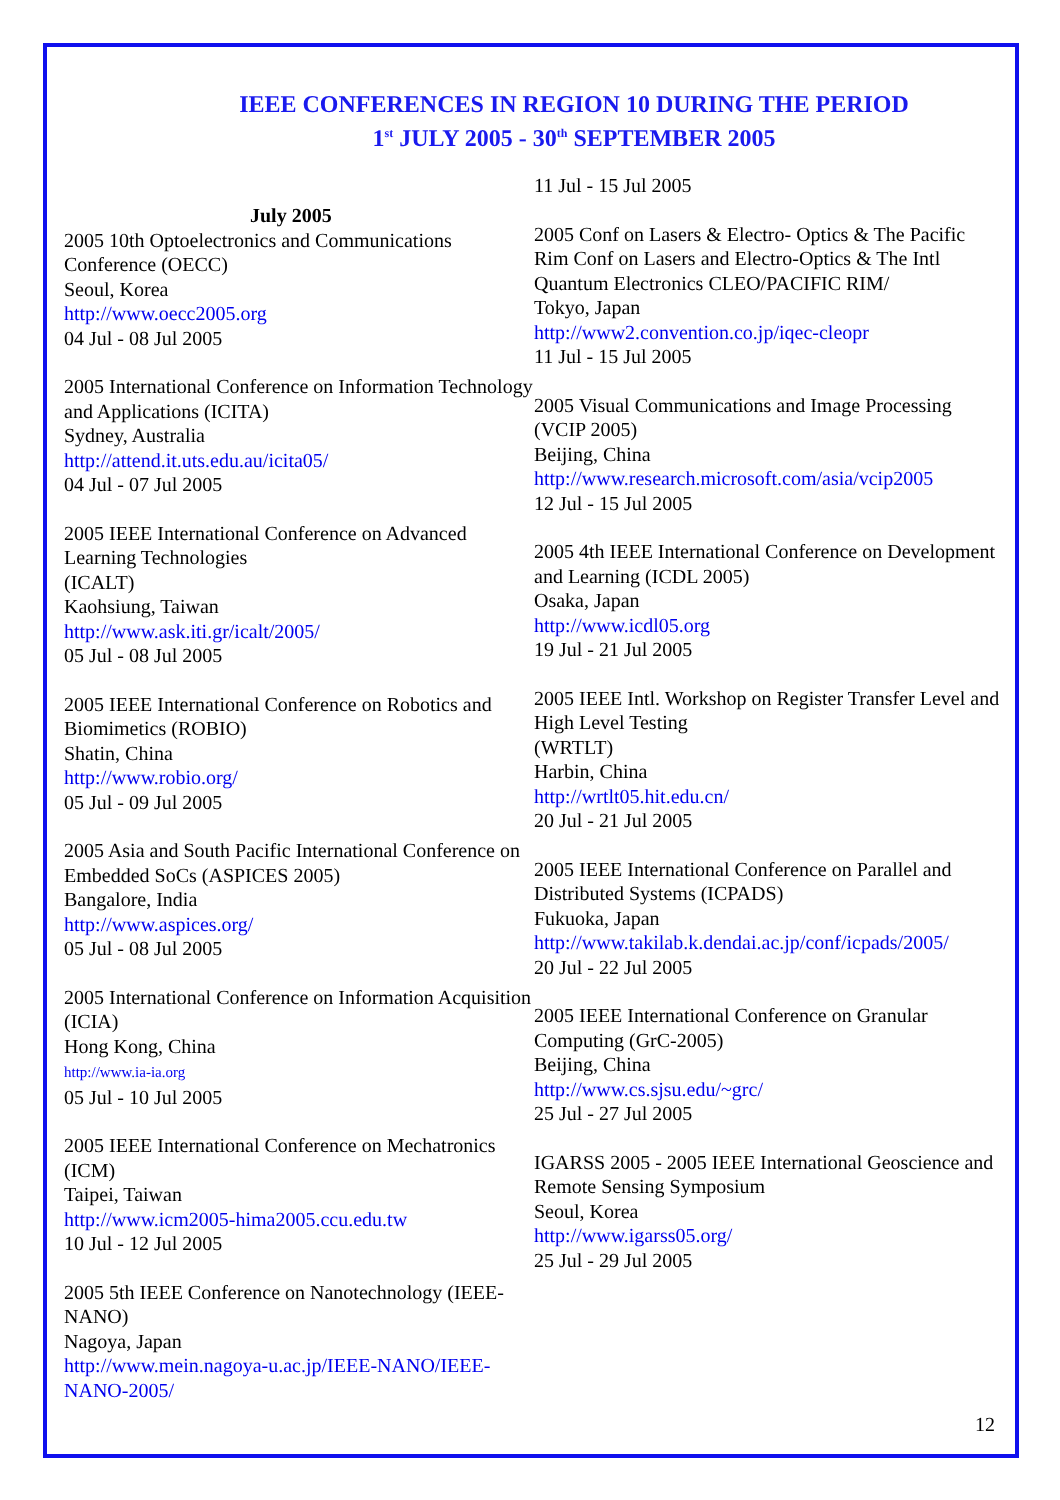IEEE CONFERENCES IN REGION 10 DURING THE PERIOD
1<sup>st</sup> JULY 2005 - 30<sup>th</sup> SEPTEMBER 2005
July 2005
2005 10th Optoelectronics and Communications Conference (OECC)
Seoul, Korea
http://www.oecc2005.org
04 Jul - 08 Jul 2005
2005 International Conference on Information Technology and Applications (ICITA)
Sydney, Australia
http://attend.it.uts.edu.au/icita05/
04 Jul - 07 Jul 2005
2005 IEEE International Conference on Advanced Learning Technologies
(ICALT)
Kaohsiung, Taiwan
http://www.ask.iti.gr/icalt/2005/
05 Jul - 08 Jul 2005
2005 IEEE International Conference on Robotics and Biomimetics (ROBIO)
Shatin, China
http://www.robio.org/
05 Jul - 09 Jul 2005
2005 Asia and South Pacific International Conference on Embedded SoCs (ASPICES 2005)
Bangalore, India
http://www.aspices.org/
05 Jul - 08 Jul 2005
2005 International Conference on Information Acquisition (ICIA)
Hong Kong, China
http://www.ia-ia.org
05 Jul - 10 Jul 2005
2005 IEEE International Conference on Mechatronics (ICM)
Taipei, Taiwan
http://www.icm2005-hima2005.ccu.edu.tw
10 Jul - 12 Jul 2005
2005 5th IEEE Conference on Nanotechnology (IEEE-NANO)
Nagoya, Japan
http://www.mein.nagoya-u.ac.jp/IEEE-NANO/IEEE-NANO-2005/
11 Jul - 15 Jul 2005
2005 Conf on Lasers & Electro- Optics & The Pacific Rim Conf on Lasers and Electro-Optics & The Intl Quantum Electronics CLEO/PACIFIC RIM/
Tokyo, Japan
http://www2.convention.co.jp/iqec-cleopr
11 Jul - 15 Jul 2005
2005 Visual Communications and Image Processing (VCIP 2005)
Beijing, China
http://www.research.microsoft.com/asia/vcip2005
12 Jul - 15 Jul 2005
2005 4th IEEE International Conference on Development and Learning (ICDL 2005)
Osaka, Japan
http://www.icdl05.org
19 Jul - 21 Jul 2005
2005 IEEE Intl. Workshop on Register Transfer Level and High Level Testing
(WRTLT)
Harbin, China
http://wrtlt05.hit.edu.cn/
20 Jul - 21 Jul 2005
2005 IEEE International Conference on Parallel and Distributed Systems (ICPADS)
Fukuoka, Japan
http://www.takilab.k.dendai.ac.jp/conf/icpads/2005/
20 Jul - 22 Jul 2005
2005 IEEE International Conference on Granular Computing (GrC-2005)
Beijing, China
http://www.cs.sjsu.edu/~grc/
25 Jul - 27 Jul 2005
IGARSS 2005 - 2005 IEEE International Geoscience and Remote Sensing Symposium
Seoul, Korea
http://www.igarss05.org/
25 Jul - 29 Jul 2005
12